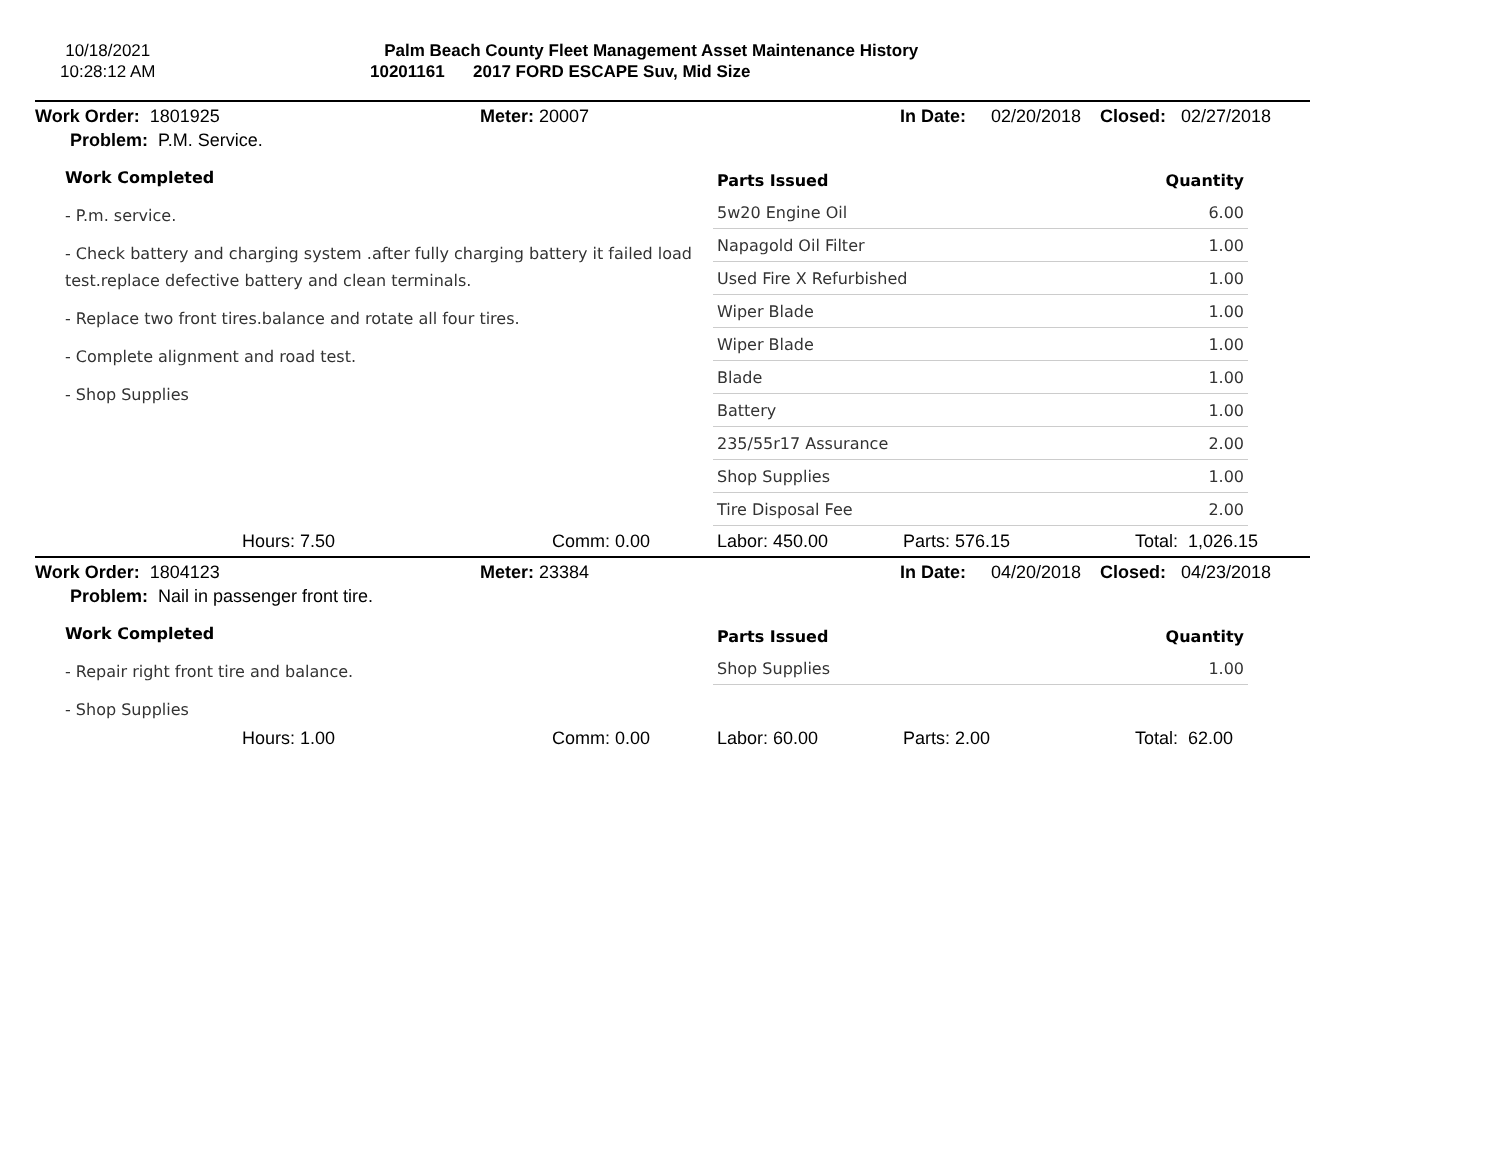10/18/2021
10:28:12 AM
Palm Beach County Fleet Management Asset Maintenance History
10201161 2017 FORD ESCAPE Suv, Mid Size
Work Order: 1801925 Meter: 20007 In Date: 02/20/2018 Closed: 02/27/2018
Problem: P.M. Service.
Work Completed
- P.m. service.
- Check battery and charging system .after fully charging battery it failed load test.replace defective battery and clean terminals.
- Replace two front tires.balance and rotate all four tires.
- Complete alignment and road test.
- Shop Supplies
| Parts Issued | Quantity |
| --- | --- |
| 5w20 Engine Oil | 6.00 |
| Napagold Oil Filter | 1.00 |
| Used Fire X Refurbished | 1.00 |
| Wiper Blade | 1.00 |
| Wiper Blade | 1.00 |
| Blade | 1.00 |
| Battery | 1.00 |
| 235/55r17 Assurance | 2.00 |
| Shop Supplies | 1.00 |
| Tire Disposal Fee | 2.00 |
Hours: 7.50 Comm: 0.00 Labor: 450.00 Parts: 576.15 Total: 1,026.15
Work Order: 1804123 Meter: 23384 In Date: 04/20/2018 Closed: 04/23/2018
Problem: Nail in passenger front tire.
Work Completed
- Repair right front tire and balance.
- Shop Supplies
| Parts Issued | Quantity |
| --- | --- |
| Shop Supplies | 1.00 |
Hours: 1.00 Comm: 0.00 Labor: 60.00 Parts: 2.00 Total: 62.00